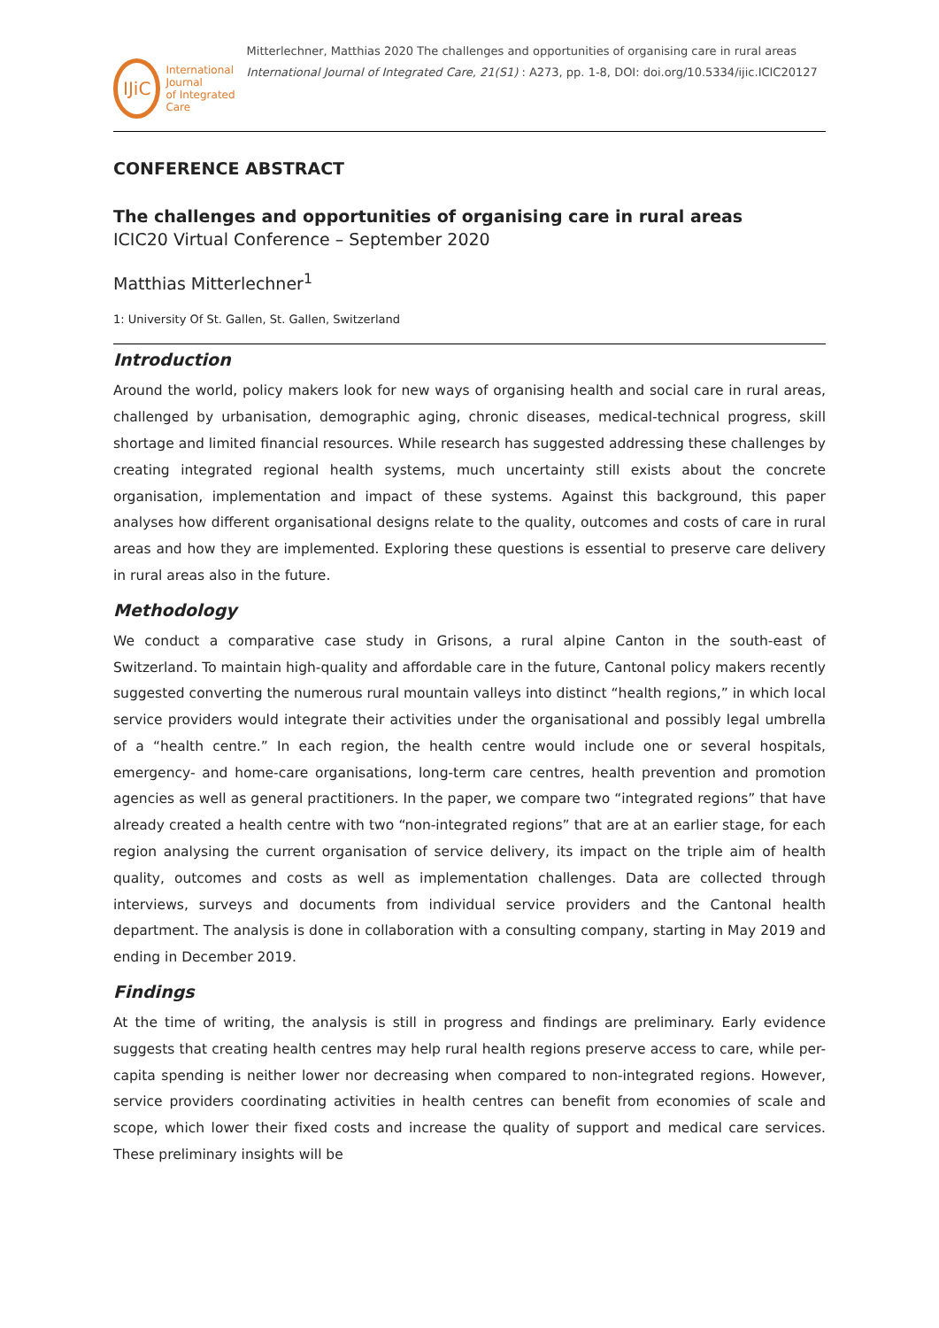IJiC
International Journal
of Integrated Care
Mitterlechner, Matthias 2020 The challenges and opportunities of organising care in rural areas International Journal of Integrated Care, 21(S1) : A273, pp. 1-8, DOI: doi.org/10.5334/ijic.ICIC20127
CONFERENCE ABSTRACT
The challenges and opportunities of organising care in rural areas
ICIC20 Virtual Conference – September 2020
Matthias Mitterlechner<sup>1</sup>
1: University Of St. Gallen, St. Gallen, Switzerland
Introduction
Around the world, policy makers look for new ways of organising health and social care in rural areas, challenged by urbanisation, demographic aging, chronic diseases, medical-technical progress, skill shortage and limited financial resources. While research has suggested addressing these challenges by creating integrated regional health systems, much uncertainty still exists about the concrete organisation, implementation and impact of these systems. Against this background, this paper analyses how different organisational designs relate to the quality, outcomes and costs of care in rural areas and how they are implemented. Exploring these questions is essential to preserve care delivery in rural areas also in the future.
Methodology
We conduct a comparative case study in Grisons, a rural alpine Canton in the south-east of Switzerland. To maintain high-quality and affordable care in the future, Cantonal policy makers recently suggested converting the numerous rural mountain valleys into distinct “health regions,” in which local service providers would integrate their activities under the organisational and possibly legal umbrella of a “health centre.” In each region, the health centre would include one or several hospitals, emergency- and home-care organisations, long-term care centres, health prevention and promotion agencies as well as general practitioners. In the paper, we compare two “integrated regions” that have already created a health centre with two “non-integrated regions” that are at an earlier stage, for each region analysing the current organisation of service delivery, its impact on the triple aim of health quality, outcomes and costs as well as implementation challenges. Data are collected through interviews, surveys and documents from individual service providers and the Cantonal health department. The analysis is done in collaboration with a consulting company, starting in May 2019 and ending in December 2019.
Findings
At the time of writing, the analysis is still in progress and findings are preliminary. Early evidence suggests that creating health centres may help rural health regions preserve access to care, while per-capita spending is neither lower nor decreasing when compared to non-integrated regions. However, service providers coordinating activities in health centres can benefit from economies of scale and scope, which lower their fixed costs and increase the quality of support and medical care services. These preliminary insights will be